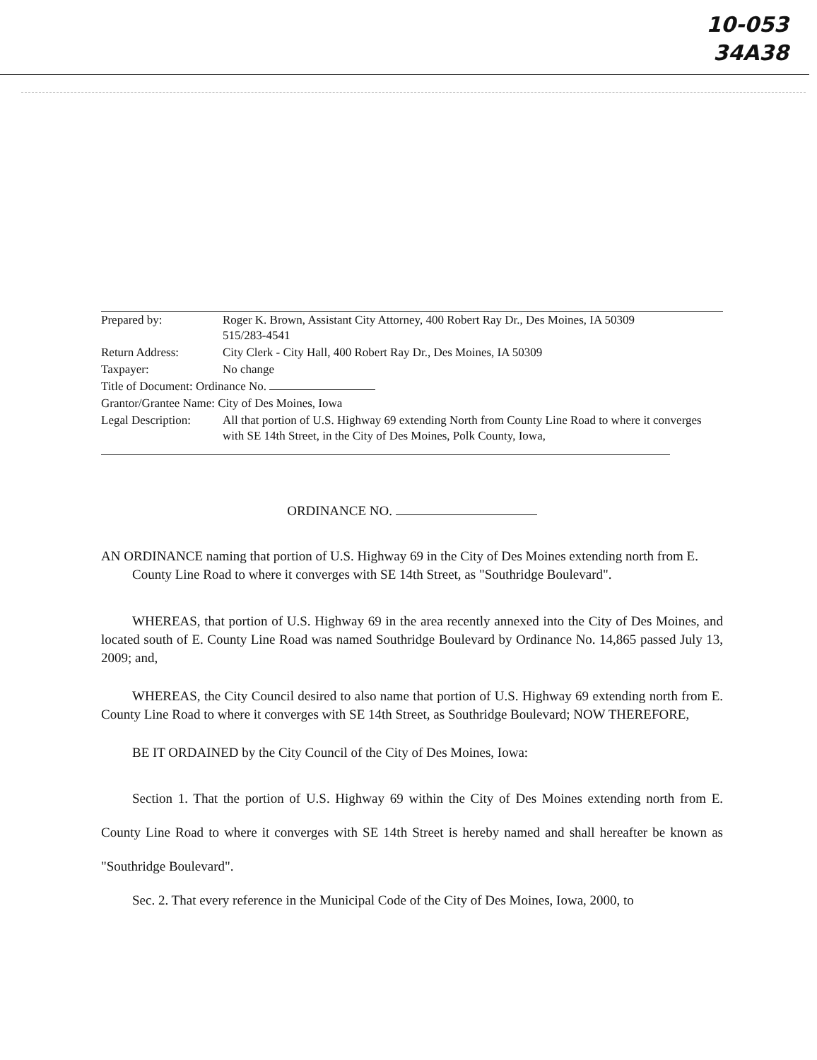10-053
34A38
| Prepared by: | Roger K. Brown, Assistant City Attorney, 400 Robert Ray Dr., Des Moines, IA 50309 515/283-4541 |
| Return Address: | City Clerk - City Hall, 400 Robert Ray Dr., Des Moines, IA 50309 |
| Taxpayer: | No change |
| Title of Document: Ordinance No. | |
| Grantor/Grantee Name: City of Des Moines, Iowa | |
| Legal Description: | All that portion of U.S. Highway 69 extending North from County Line Road to where it converges with SE 14th Street, in the City of Des Moines, Polk County, Iowa, |
ORDINANCE NO.
AN ORDINANCE naming that portion of U.S. Highway 69 in the City of Des Moines extending north from E. County Line Road to where it converges with SE 14th Street, as "Southridge Boulevard".
WHEREAS, that portion of U.S. Highway 69 in the area recently annexed into the City of Des Moines, and located south of E. County Line Road was named Southridge Boulevard by Ordinance No. 14,865 passed July 13, 2009; and,
WHEREAS, the City Council desired to also name that portion of U.S. Highway 69 extending north from E. County Line Road to where it converges with SE 14th Street, as Southridge Boulevard; NOW THEREFORE,
BE IT ORDAINED by the City Council of the City of Des Moines, Iowa:
Section 1. That the portion of U.S. Highway 69 within the City of Des Moines extending north from E. County Line Road to where it converges with SE 14th Street is hereby named and shall hereafter be known as "Southridge Boulevard".
Sec. 2. That every reference in the Municipal Code of the City of Des Moines, Iowa, 2000, to